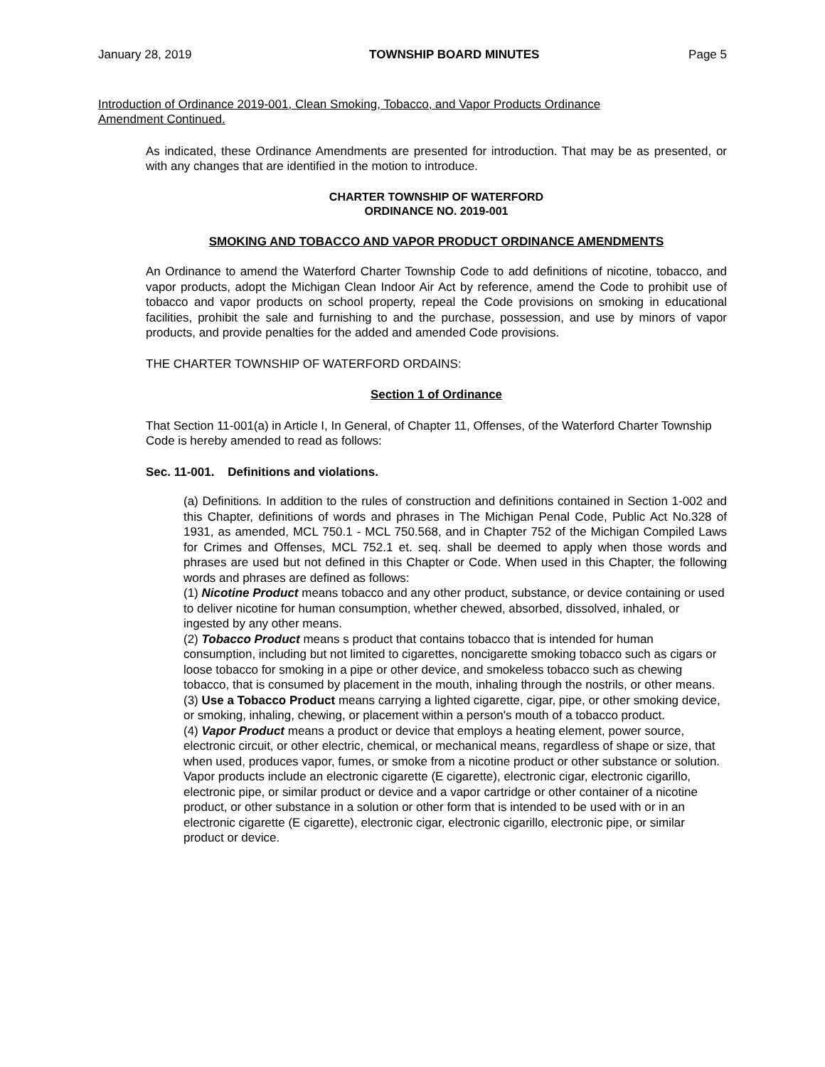January 28, 2019 TOWNSHIP BOARD MINUTES Page 5
Introduction of Ordinance 2019-001, Clean Smoking, Tobacco, and Vapor Products Ordinance Amendment Continued.
As indicated, these Ordinance Amendments are presented for introduction. That may be as presented, or with any changes that are identified in the motion to introduce.
CHARTER TOWNSHIP OF WATERFORD
ORDINANCE NO. 2019-001
SMOKING AND TOBACCO AND VAPOR PRODUCT ORDINANCE AMENDMENTS
An Ordinance to amend the Waterford Charter Township Code to add definitions of nicotine, tobacco, and vapor products, adopt the Michigan Clean Indoor Air Act by reference, amend the Code to prohibit use of tobacco and vapor products on school property, repeal the Code provisions on smoking in educational facilities, prohibit the sale and furnishing to and the purchase, possession, and use by minors of vapor products, and provide penalties for the added and amended Code provisions.
THE CHARTER TOWNSHIP OF WATERFORD ORDAINS:
Section 1 of Ordinance
That Section 11-001(a) in Article I, In General, of Chapter 11, Offenses, of the Waterford Charter Township Code is hereby amended to read as follows:
Sec. 11-001. Definitions and violations.
(a) Definitions. In addition to the rules of construction and definitions contained in Section 1-002 and this Chapter, definitions of words and phrases in The Michigan Penal Code, Public Act No.328 of 1931, as amended, MCL 750.1 - MCL 750.568, and in Chapter 752 of the Michigan Compiled Laws for Crimes and Offenses, MCL 752.1 et. seq. shall be deemed to apply when those words and phrases are used but not defined in this Chapter or Code. When used in this Chapter, the following words and phrases are defined as follows:
(1) Nicotine Product means tobacco and any other product, substance, or device containing or used to deliver nicotine for human consumption, whether chewed, absorbed, dissolved, inhaled, or ingested by any other means.
(2) Tobacco Product means s product that contains tobacco that is intended for human consumption, including but not limited to cigarettes, noncigarette smoking tobacco such as cigars or loose tobacco for smoking in a pipe or other device, and smokeless tobacco such as chewing tobacco, that is consumed by placement in the mouth, inhaling through the nostrils, or other means.
(3) Use a Tobacco Product means carrying a lighted cigarette, cigar, pipe, or other smoking device, or smoking, inhaling, chewing, or placement within a person's mouth of a tobacco product.
(4) Vapor Product means a product or device that employs a heating element, power source, electronic circuit, or other electric, chemical, or mechanical means, regardless of shape or size, that when used, produces vapor, fumes, or smoke from a nicotine product or other substance or solution. Vapor products include an electronic cigarette (E cigarette), electronic cigar, electronic cigarillo, electronic pipe, or similar product or device and a vapor cartridge or other container of a nicotine product, or other substance in a solution or other form that is intended to be used with or in an electronic cigarette (E cigarette), electronic cigar, electronic cigarillo, electronic pipe, or similar product or device.